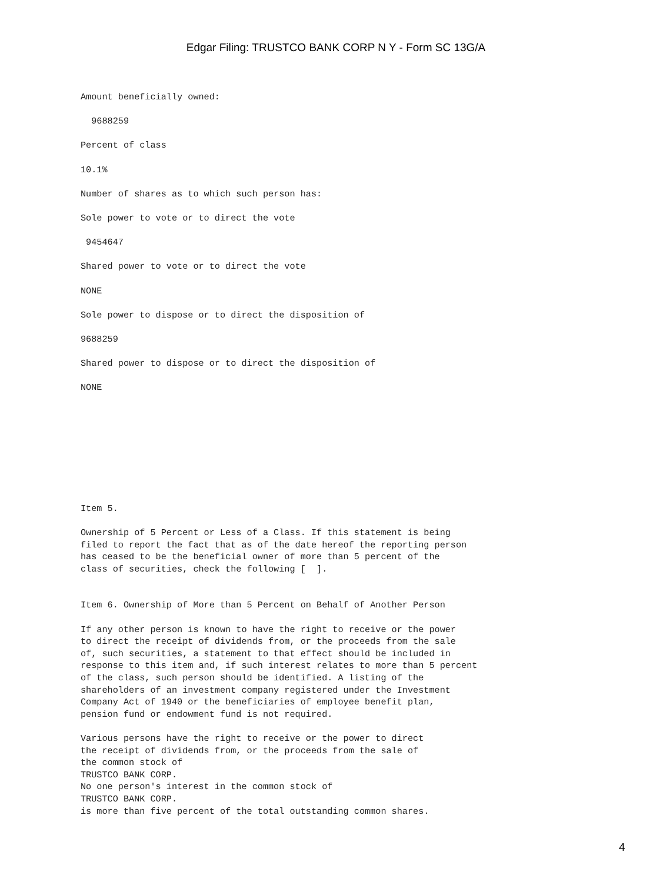Edgar Filing: TRUSTCO BANK CORP N Y - Form SC 13G/A
Amount beneficially owned:
9688259
Percent of class
10.1%
Number of shares as to which such person has:
Sole power to vote or to direct the vote
9454647
Shared power to vote or to direct the vote
NONE
Sole power to dispose or to direct the disposition of
9688259
Shared power to dispose or to direct the disposition of
NONE
Item 5.
Ownership of 5 Percent or Less of a Class. If this statement is being filed to report the fact that as of the date hereof the reporting person has ceased to be the beneficial owner of more than 5 percent of the class of securities, check the following [ ].
Item 6. Ownership of More than 5 Percent on Behalf of Another Person
If any other person is known to have the right to receive or the power to direct the receipt of dividends from, or the proceeds from the sale of, such securities, a statement to that effect should be included in response to this item and, if such interest relates to more than 5 percent of the class, such person should be identified. A listing of the shareholders of an investment company registered under the Investment Company Act of 1940 or the beneficiaries of employee benefit plan, pension fund or endowment fund is not required.
Various persons have the right to receive or the power to direct the receipt of dividends from, or the proceeds from the sale of the common stock of TRUSTCO BANK CORP. No one person's interest in the common stock of TRUSTCO BANK CORP. is more than five percent of the total outstanding common shares.
4